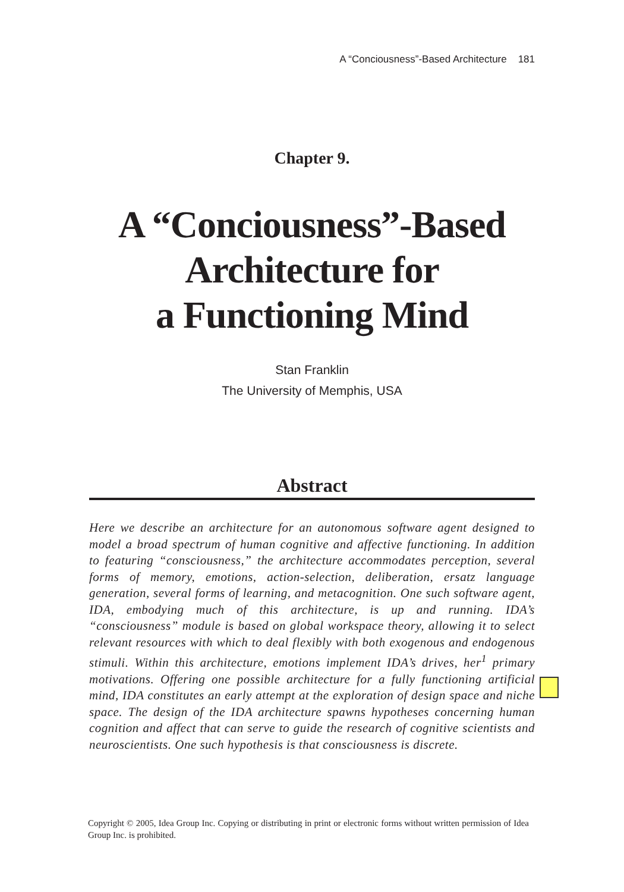A “Conciousness”-Based Architecture 181
Chapter 9.
A “Conciousness”-Based
Architecture for
a Functioning Mind
Stan Franklin
The University of Memphis, USA
Abstract
Here we describe an architecture for an autonomous software agent designed to model a broad spectrum of human cognitive and affective functioning. In addition to featuring “consciousness,” the architecture accommodates perception, several forms of memory, emotions, action-selection, deliberation, ersatz language generation, several forms of learning, and metacognition. One such software agent, IDA, embodying much of this architecture, is up and running. IDA’s “consciousness” module is based on global workspace theory, allowing it to select relevant resources with which to deal flexibly with both exogenous and endogenous stimuli. Within this architecture, emotions implement IDA’s drives, her<sup>1</sup> primary motivations. Offering one possible architecture for a fully functioning artificial mind, IDA constitutes an early attempt at the exploration of design space and niche space. The design of the IDA architecture spawns hypotheses concerning human cognition and affect that can serve to guide the research of cognitive scientists and neuroscientists. One such hypothesis is that consciousness is discrete.
Copyright © 2005, Idea Group Inc. Copying or distributing in print or electronic forms without written permission of Idea Group Inc. is prohibited.